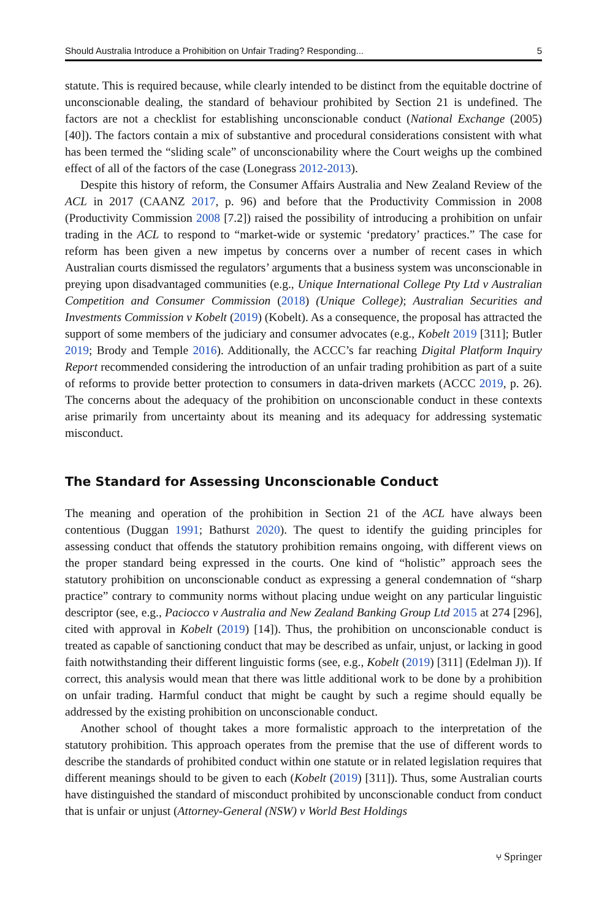Should Australia Introduce a Prohibition on Unfair Trading? Responding... 5
statute. This is required because, while clearly intended to be distinct from the equitable doctrine of unconscionable dealing, the standard of behaviour prohibited by Section 21 is undefined. The factors are not a checklist for establishing unconscionable conduct (National Exchange (2005) [40]). The factors contain a mix of substantive and procedural considerations consistent with what has been termed the “sliding scale” of unconscionability where the Court weighs up the combined effect of all of the factors of the case (Lonegrass 2012-2013).
Despite this history of reform, the Consumer Affairs Australia and New Zealand Review of the ACL in 2017 (CAANZ 2017, p. 96) and before that the Productivity Commission in 2008 (Productivity Commission 2008 [7.2]) raised the possibility of introducing a prohibition on unfair trading in the ACL to respond to “market-wide or systemic ‘predatory’ practices.” The case for reform has been given a new impetus by concerns over a number of recent cases in which Australian courts dismissed the regulators’ arguments that a business system was unconscionable in preying upon disadvantaged communities (e.g., Unique International College Pty Ltd v Australian Competition and Consumer Commission (2018) (Unique College); Australian Securities and Investments Commission v Kobelt (2019) (Kobelt). As a consequence, the proposal has attracted the support of some members of the judiciary and consumer advocates (e.g., Kobelt 2019 [311]; Butler 2019; Brody and Temple 2016). Additionally, the ACCC’s far reaching Digital Platform Inquiry Report recommended considering the introduction of an unfair trading prohibition as part of a suite of reforms to provide better protection to consumers in data-driven markets (ACCC 2019, p. 26). The concerns about the adequacy of the prohibition on unconscionable conduct in these contexts arise primarily from uncertainty about its meaning and its adequacy for addressing systematic misconduct.
The Standard for Assessing Unconscionable Conduct
The meaning and operation of the prohibition in Section 21 of the ACL have always been contentious (Duggan 1991; Bathurst 2020). The quest to identify the guiding principles for assessing conduct that offends the statutory prohibition remains ongoing, with different views on the proper standard being expressed in the courts. One kind of “holistic” approach sees the statutory prohibition on unconscionable conduct as expressing a general condemnation of “sharp practice” contrary to community norms without placing undue weight on any particular linguistic descriptor (see, e.g., Paciocco v Australia and New Zealand Banking Group Ltd 2015 at 274 [296], cited with approval in Kobelt (2019) [14]). Thus, the prohibition on unconscionable conduct is treated as capable of sanctioning conduct that may be described as unfair, unjust, or lacking in good faith notwithstanding their different linguistic forms (see, e.g., Kobelt (2019) [311] (Edelman J)). If correct, this analysis would mean that there was little additional work to be done by a prohibition on unfair trading. Harmful conduct that might be caught by such a regime should equally be addressed by the existing prohibition on unconscionable conduct.
Another school of thought takes a more formalistic approach to the interpretation of the statutory prohibition. This approach operates from the premise that the use of different words to describe the standards of prohibited conduct within one statute or in related legislation requires that different meanings should to be given to each (Kobelt (2019) [311]). Thus, some Australian courts have distinguished the standard of misconduct prohibited by unconscionable conduct from conduct that is unfair or unjust (Attorney-General (NSW) v World Best Holdings
⑂ Springer